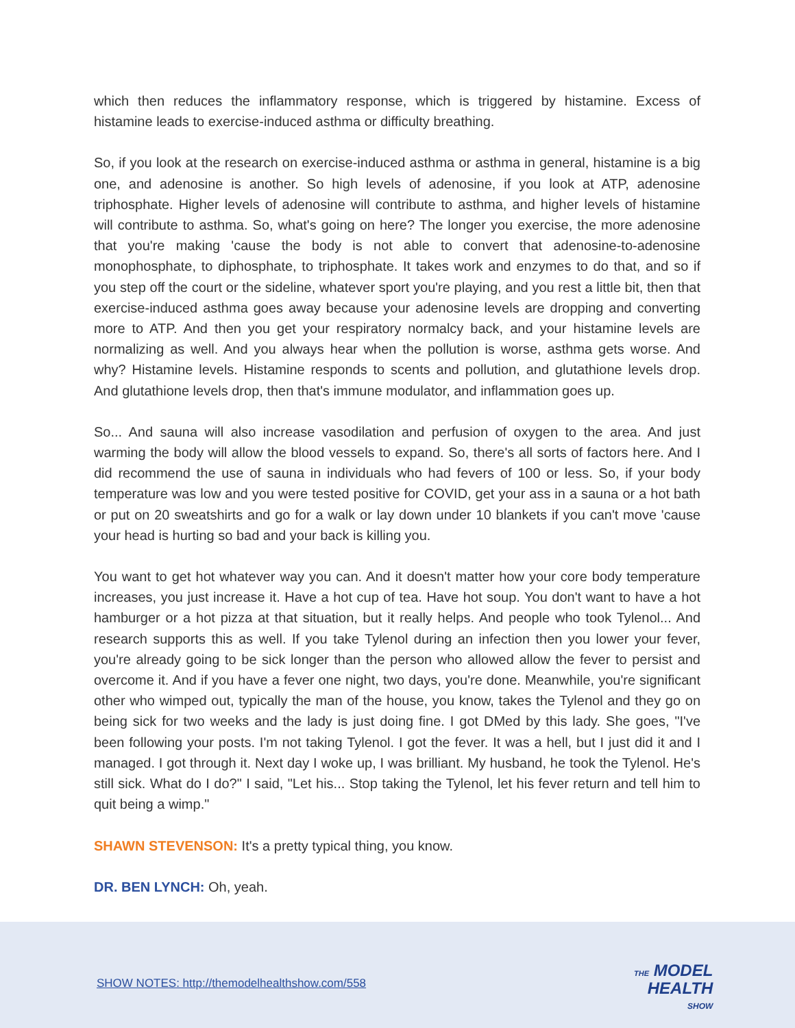which then reduces the inflammatory response, which is triggered by histamine. Excess of histamine leads to exercise-induced asthma or difficulty breathing.
So, if you look at the research on exercise-induced asthma or asthma in general, histamine is a big one, and adenosine is another. So high levels of adenosine, if you look at ATP, adenosine triphosphate. Higher levels of adenosine will contribute to asthma, and higher levels of histamine will contribute to asthma. So, what's going on here? The longer you exercise, the more adenosine that you're making 'cause the body is not able to convert that adenosine-to-adenosine monophosphate, to diphosphate, to triphosphate. It takes work and enzymes to do that, and so if you step off the court or the sideline, whatever sport you're playing, and you rest a little bit, then that exercise-induced asthma goes away because your adenosine levels are dropping and converting more to ATP. And then you get your respiratory normalcy back, and your histamine levels are normalizing as well. And you always hear when the pollution is worse, asthma gets worse. And why? Histamine levels. Histamine responds to scents and pollution, and glutathione levels drop. And glutathione levels drop, then that's immune modulator, and inflammation goes up.
So... And sauna will also increase vasodilation and perfusion of oxygen to the area. And just warming the body will allow the blood vessels to expand. So, there's all sorts of factors here. And I did recommend the use of sauna in individuals who had fevers of 100 or less. So, if your body temperature was low and you were tested positive for COVID, get your ass in a sauna or a hot bath or put on 20 sweatshirts and go for a walk or lay down under 10 blankets if you can't move 'cause your head is hurting so bad and your back is killing you.
You want to get hot whatever way you can. And it doesn't matter how your core body temperature increases, you just increase it. Have a hot cup of tea. Have hot soup. You don't want to have a hot hamburger or a hot pizza at that situation, but it really helps. And people who took Tylenol... And research supports this as well. If you take Tylenol during an infection then you lower your fever, you're already going to be sick longer than the person who allowed allow the fever to persist and overcome it. And if you have a fever one night, two days, you're done. Meanwhile, you're significant other who wimped out, typically the man of the house, you know, takes the Tylenol and they go on being sick for two weeks and the lady is just doing fine. I got DMed by this lady. She goes, "I've been following your posts. I'm not taking Tylenol. I got the fever. It was a hell, but I just did it and I managed. I got through it. Next day I woke up, I was brilliant. My husband, he took the Tylenol. He's still sick. What do I do?" I said, "Let his... Stop taking the Tylenol, let his fever return and tell him to quit being a wimp."
SHAWN STEVENSON: It's a pretty typical thing, you know.
DR. BEN LYNCH: Oh, yeah.
SHOW NOTES: http://themodelhealthshow.com/558
THE MODEL
HEALTH
SHOW